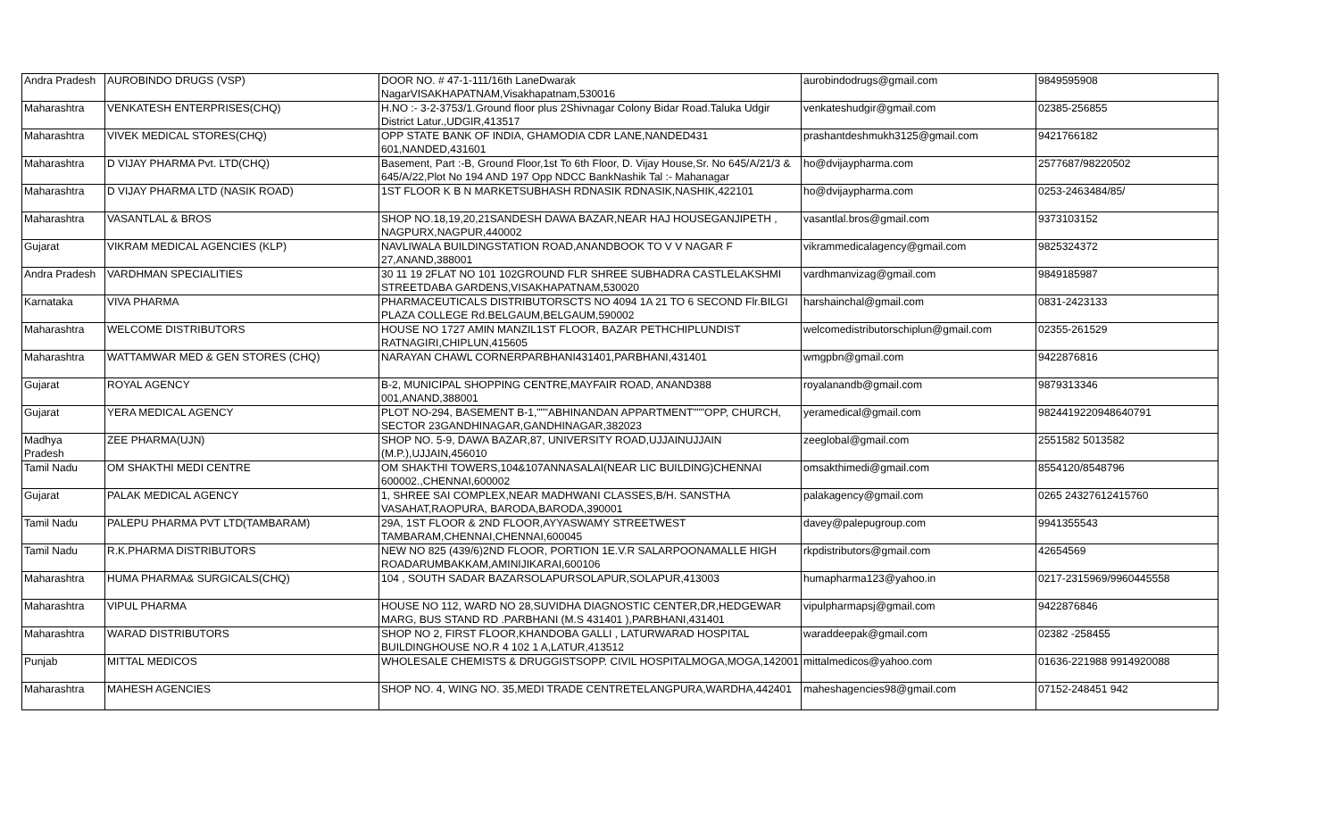| Andra Pradesh | AUROBINDO DRUGS (VSP) | DOOR NO. # 47-1-111/16th LaneDwarak NagarVISAKHAPATNAM,Visakhapatnam,530016 | aurobindodrugs@gmail.com | 9849595908 |
| Maharashtra | VENKATESH ENTERPRISES(CHQ) | H.NO :- 3-2-3753/1.Ground floor plus 2Shivnagar Colony Bidar Road.Taluka Udgir District Latur.,UDGIR,413517 | venkateshudgir@gmail.com | 02385-256855 |
| Maharashtra | VIVEK MEDICAL STORES(CHQ) | OPP STATE BANK OF INDIA, GHAMODIA CDR LANE,NANDED431 601,NANDED,431601 | prashantdeshmukh3125@gmail.com | 9421766182 |
| Maharashtra | D VIJAY PHARMA Pvt. LTD(CHQ) | Basement, Part :-B, Ground Floor,1st To 6th Floor, D. Vijay House,Sr. No 645/A/21/3 & 645/A/22,Plot No 194 AND 197 Opp NDCC BankNashik Tal :- Mahanagar | ho@dvijaypharma.com | 2577687/98220502 |
| Maharashtra | D VIJAY PHARMA LTD (NASIK ROAD) | 1ST FLOOR K B N MARKETSUBHASH RDNASIK RDNASIK,NASHIK,422101 | ho@dvijaypharma.com | 0253-2463484/85/ |
| Maharashtra | VASANTLAL & BROS | SHOP NO.18,19,20,21SANDESH DAWA BAZAR,NEAR HAJ HOUSEGANJIPETH , NAGPURX,NAGPUR,440002 | vasantlal.bros@gmail.com | 9373103152 |
| Gujarat | VIKRAM MEDICAL AGENCIES (KLP) | NAVLIWALA BUILDINGSTATION ROAD,ANANDBOOK TO V V NAGAR F 27,ANAND,388001 | vikrammedicalagency@gmail.com | 9825324372 |
| Andra Pradesh | VARDHMAN SPECIALITIES | 30 11 19 2FLAT NO 101 102GROUND FLR SHREE SUBHADRA CASTLELAKSHMI STREETDABA GARDENS,VISAKHAPATNAM,530020 | vardhmanvizag@gmail.com | 9849185987 |
| Karnataka | VIVA PHARMA | PHARMACEUTICALS DISTRIBUTORSCTS NO 4094 1A 21 TO 6 SECOND Flr.BILGI PLAZA COLLEGE Rd.BELGAUM,BELGAUM,590002 | harshainchal@gmail.com | 0831-2423133 |
| Maharashtra | WELCOME DISTRIBUTORS | HOUSE NO 1727 AMIN MANZIL1ST FLOOR, BAZAR PETHCHIPLUNDIST RATNAGIRI,CHIPLUN,415605 | welcomedistributorschiplun@gmail.com | 02355-261529 |
| Maharashtra | WATTAMWAR MED & GEN STORES (CHQ) | NARAYAN CHAWL CORNERPARBHANI431401,PARBHANI,431401 | wmgpbn@gmail.com | 9422876816 |
| Gujarat | ROYAL AGENCY | B-2, MUNICIPAL SHOPPING CENTRE,MAYFAIR ROAD, ANAND388 001,ANAND,388001 | royalanandb@gmail.com | 9879313346 |
| Gujarat | YERA MEDICAL AGENCY | PLOT NO-294, BASEMENT B-1,"""ABHINANDAN APPARTMENT"""OPP, CHURCH, SECTOR 23GANDHINAGAR,GANDHINAGAR,382023 | yeramedical@gmail.com | 9824419220948640791 |
| Madhya Pradesh | ZEE PHARMA(UJN) | SHOP NO. 5-9, DAWA BAZAR,87, UNIVERSITY ROAD,UJJAINUJJAIN (M.P.),UJJAIN,456010 | zeeglobal@gmail.com | 2551582 5013582 |
| Tamil Nadu | OM SHAKTHI MEDI CENTRE | OM SHAKTHI TOWERS,104&107ANNASALAI(NEAR LIC BUILDING)CHENNAI 600002.,CHENNAI,600002 | omsakthimedi@gmail.com | 8554120/8548796 |
| Gujarat | PALAK MEDICAL AGENCY | 1, SHREE SAI COMPLEX,NEAR MADHWANI CLASSES,B/H. SANSTHA VASAHAT,RAOPURA, BARODA,BARODA,390001 | palakagency@gmail.com | 0265 24327612415760 |
| Tamil Nadu | PALEPU PHARMA PVT LTD(TAMBARAM) | 29A, 1ST FLOOR & 2ND FLOOR,AYYASWAMY STREETWEST TAMBARAM,CHENNAI,CHENNAI,600045 | davey@palepugroup.com | 9941355543 |
| Tamil Nadu | R.K.PHARMA DISTRIBUTORS | NEW NO 825 (439/6)2ND FLOOR, PORTION 1E.V.R SALARPOONAMALLE HIGH ROADARUMBAKKAM,AMINIJIKARAI,600106 | rkpdistributors@gmail.com | 42654569 |
| Maharashtra | HUMA PHARMA& SURGICALS(CHQ) | 104 , SOUTH SADAR BAZARSOLAPURSOLAPUR,SOLAPUR,413003 | humapharma123@yahoo.in | 0217-2315969/9960445558 |
| Maharashtra | VIPUL PHARMA | HOUSE NO 112, WARD NO 28,SUVIDHA DIAGNOSTIC CENTER,DR,HEDGEWAR MARG, BUS STAND RD .PARBHANI (M.S 431401 ),PARBHANI,431401 | vipulpharmapsj@gmail.com | 9422876846 |
| Maharashtra | WARAD DISTRIBUTORS | SHOP NO 2, FIRST FLOOR,KHANDOBA GALLI , LATURWARAD HOSPITAL BUILDINGHOUSE NO.R 4 102 1 A,LATUR,413512 | waraddeepak@gmail.com | 02382 -258455 |
| Punjab | MITTAL MEDICOS | WHOLESALE CHEMISTS & DRUGGISTSOPP. CIVIL HOSPITALMOGA,MOGA,142001 | mittalmedicos@yahoo.com | 01636-221988 9914920088 |
| Maharashtra | MAHESH AGENCIES | SHOP NO. 4, WING NO. 35,MEDI TRADE CENTRETELANGPURA,WARDHA,442401 | maheshagencies98@gmail.com | 07152-248451 942 |